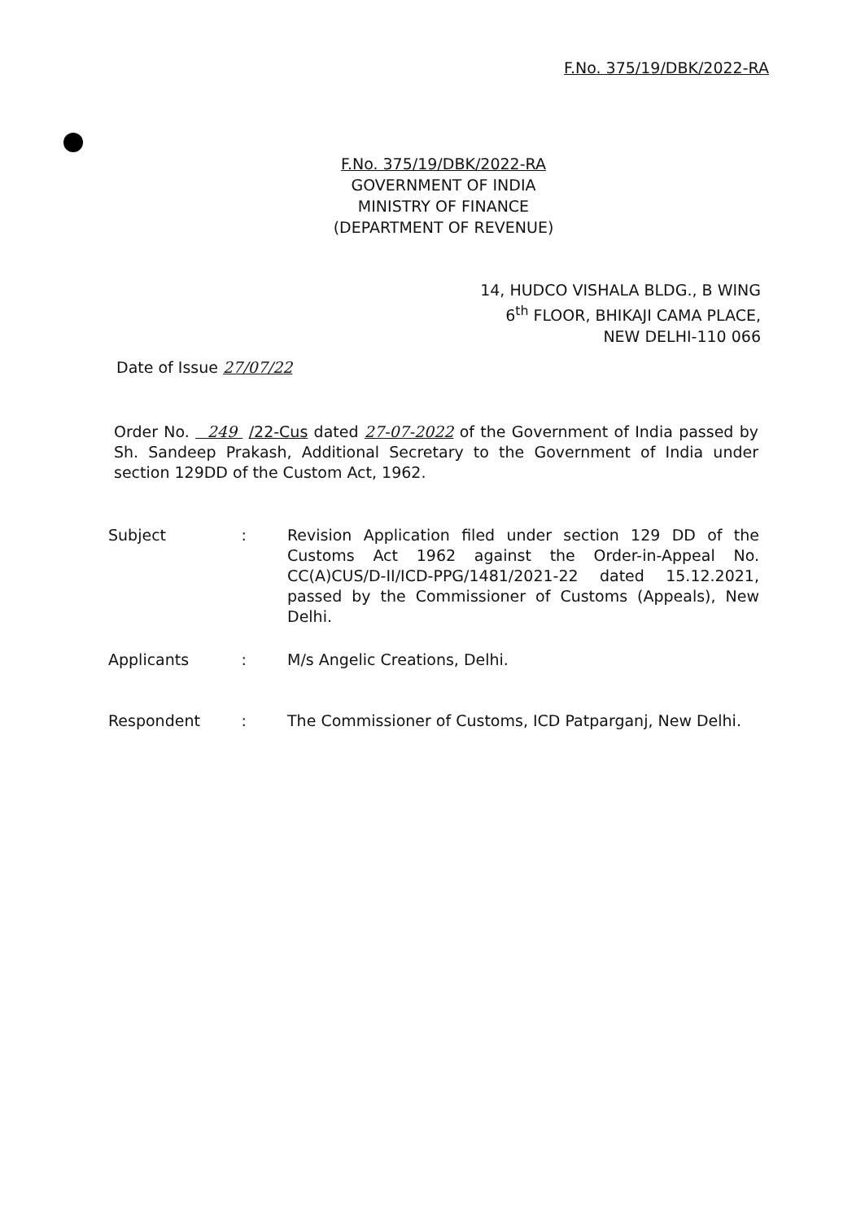F.No. 375/19/DBK/2022-RA
F.No. 375/19/DBK/2022-RA
GOVERNMENT OF INDIA
MINISTRY OF FINANCE
(DEPARTMENT OF REVENUE)
14, HUDCO VISHALA BLDG., B WING
6<sup>th</sup> FLOOR, BHIKAJI CAMA PLACE,
NEW DELHI-110 066
Date of Issue 27/07/22
Order No. 249 /22-Cus dated 27-07-2022 of the Government of India passed by Sh. Sandeep Prakash, Additional Secretary to the Government of India under section 129DD of the Custom Act, 1962.
Subject: Revision Application filed under section 129 DD of the Customs Act 1962 against the Order-in-Appeal No. CC(A)CUS/D-II/ICD-PPG/1481/2021-22 dated 15.12.2021, passed by the Commissioner of Customs (Appeals), New Delhi.
Applicants: M/s Angelic Creations, Delhi.
Respondent: The Commissioner of Customs, ICD Patparganj, New Delhi.